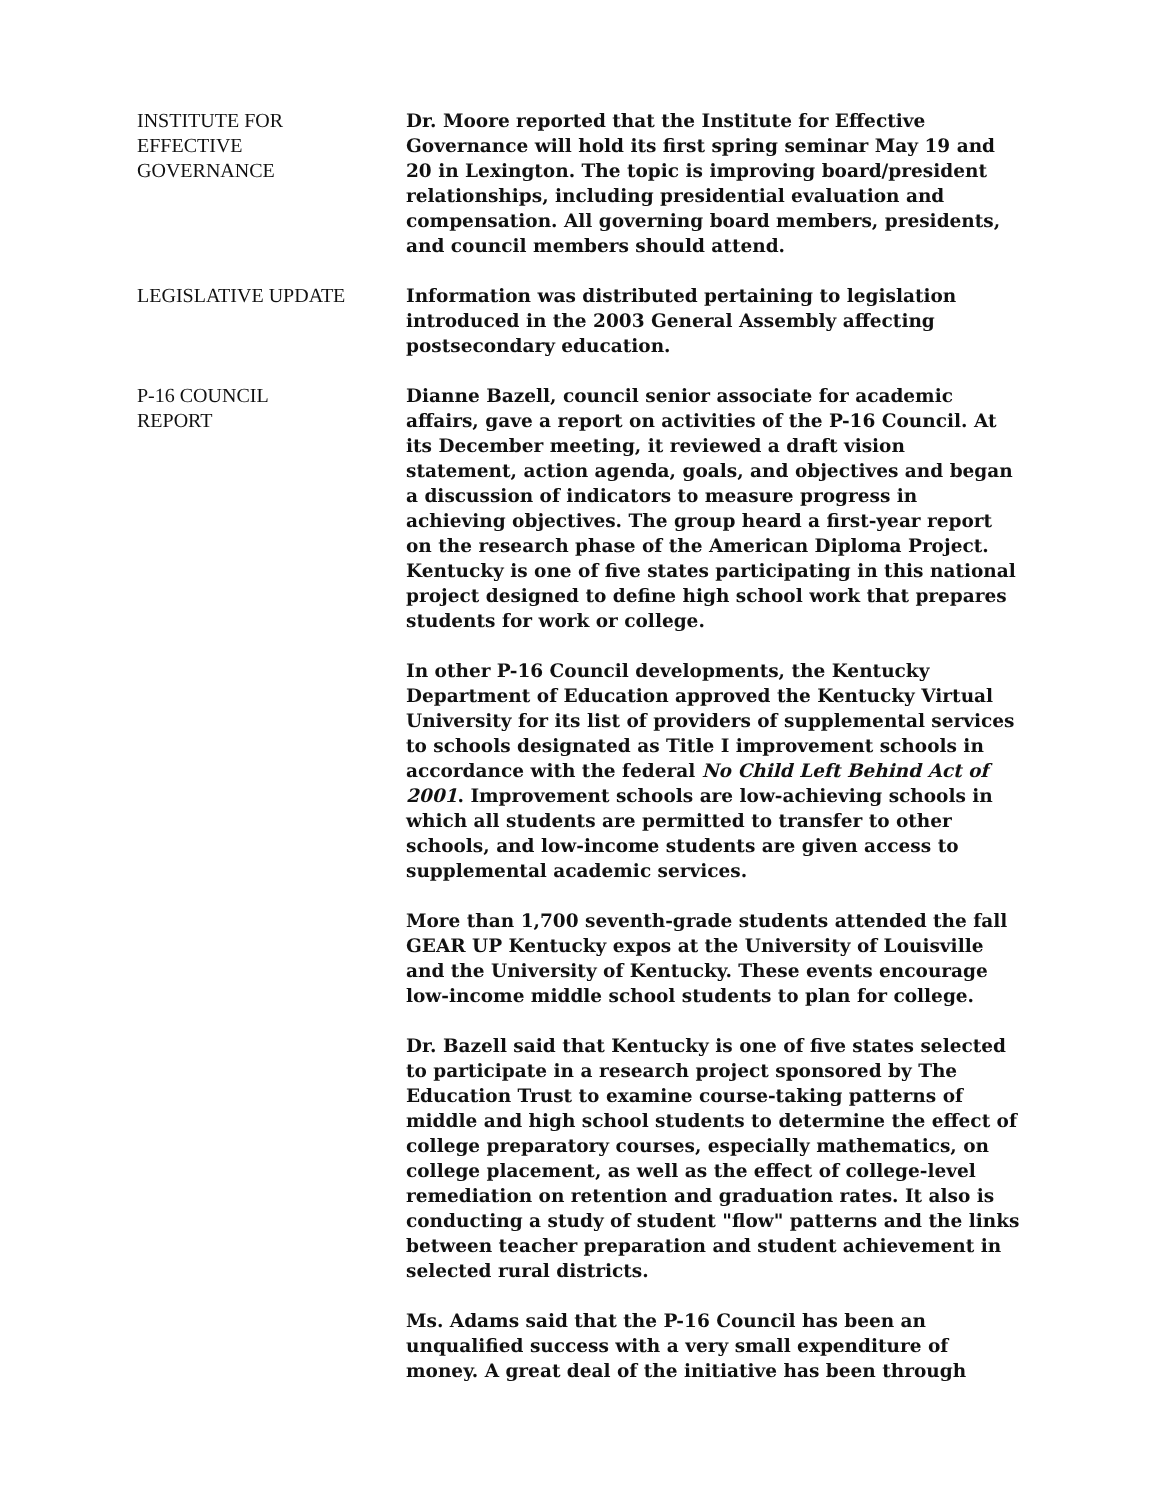INSTITUTE FOR
EFFECTIVE
GOVERNANCE
Dr. Moore reported that the Institute for Effective Governance will hold its first spring seminar May 19 and 20 in Lexington. The topic is improving board/president relationships, including presidential evaluation and compensation. All governing board members, presidents, and council members should attend.
LEGISLATIVE UPDATE Information was distributed pertaining to legislation introduced in the 2003 General Assembly affecting postsecondary education.
P-16 COUNCIL
REPORT
Dianne Bazell, council senior associate for academic affairs, gave a report on activities of the P-16 Council. At its December meeting, it reviewed a draft vision statement, action agenda, goals, and objectives and began a discussion of indicators to measure progress in achieving objectives. The group heard a first-year report on the research phase of the American Diploma Project. Kentucky is one of five states participating in this national project designed to define high school work that prepares students for work or college.
In other P-16 Council developments, the Kentucky Department of Education approved the Kentucky Virtual University for its list of providers of supplemental services to schools designated as Title I improvement schools in accordance with the federal No Child Left Behind Act of 2001. Improvement schools are low-achieving schools in which all students are permitted to transfer to other schools, and low-income students are given access to supplemental academic services.
More than 1,700 seventh-grade students attended the fall GEAR UP Kentucky expos at the University of Louisville and the University of Kentucky. These events encourage low-income middle school students to plan for college.
Dr. Bazell said that Kentucky is one of five states selected to participate in a research project sponsored by The Education Trust to examine course-taking patterns of middle and high school students to determine the effect of college preparatory courses, especially mathematics, on college placement, as well as the effect of college-level remediation on retention and graduation rates. It also is conducting a study of student "flow" patterns and the links between teacher preparation and student achievement in selected rural districts.
Ms. Adams said that the P-16 Council has been an unqualified success with a very small expenditure of money. A great deal of the initiative has been through